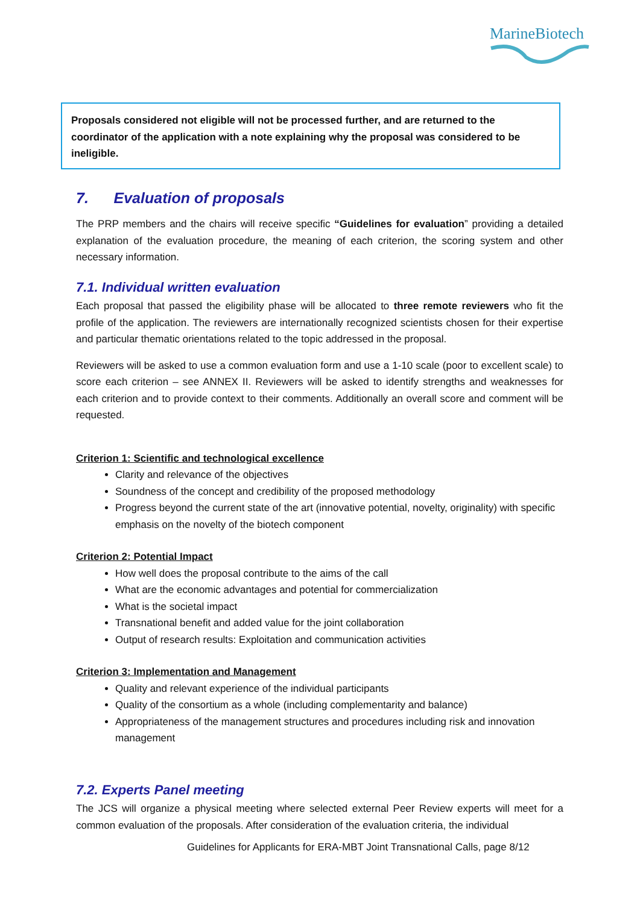MarineBiotech
Proposals considered not eligible will not be processed further, and are returned to the coordinator of the application with a note explaining why the proposal was considered to be ineligible.
7. Evaluation of proposals
The PRP members and the chairs will receive specific “Guidelines for evaluation” providing a detailed explanation of the evaluation procedure, the meaning of each criterion, the scoring system and other necessary information.
7.1. Individual written evaluation
Each proposal that passed the eligibility phase will be allocated to three remote reviewers who fit the profile of the application. The reviewers are internationally recognized scientists chosen for their expertise and particular thematic orientations related to the topic addressed in the proposal.
Reviewers will be asked to use a common evaluation form and use a 1-10 scale (poor to excellent scale) to score each criterion – see ANNEX II. Reviewers will be asked to identify strengths and weaknesses for each criterion and to provide context to their comments. Additionally an overall score and comment will be requested.
Criterion 1: Scientific and technological excellence
Clarity and relevance of the objectives
Soundness of the concept and credibility of the proposed methodology
Progress beyond the current state of the art (innovative potential, novelty, originality) with specific emphasis on the novelty of the biotech component
Criterion 2: Potential Impact
How well does the proposal contribute to the aims of the call
What are the economic advantages and potential for commercialization
What is the societal impact
Transnational benefit and added value for the joint collaboration
Output of research results: Exploitation and communication activities
Criterion 3: Implementation and Management
Quality and relevant experience of the individual participants
Quality of the consortium as a whole (including complementarity and balance)
Appropriateness of the management structures and procedures including risk and innovation management
7.2. Experts Panel meeting
The JCS will organize a physical meeting where selected external Peer Review experts will meet for a common evaluation of the proposals. After consideration of the evaluation criteria, the individual
Guidelines for Applicants for ERA-MBT Joint Transnational Calls, page 8/12